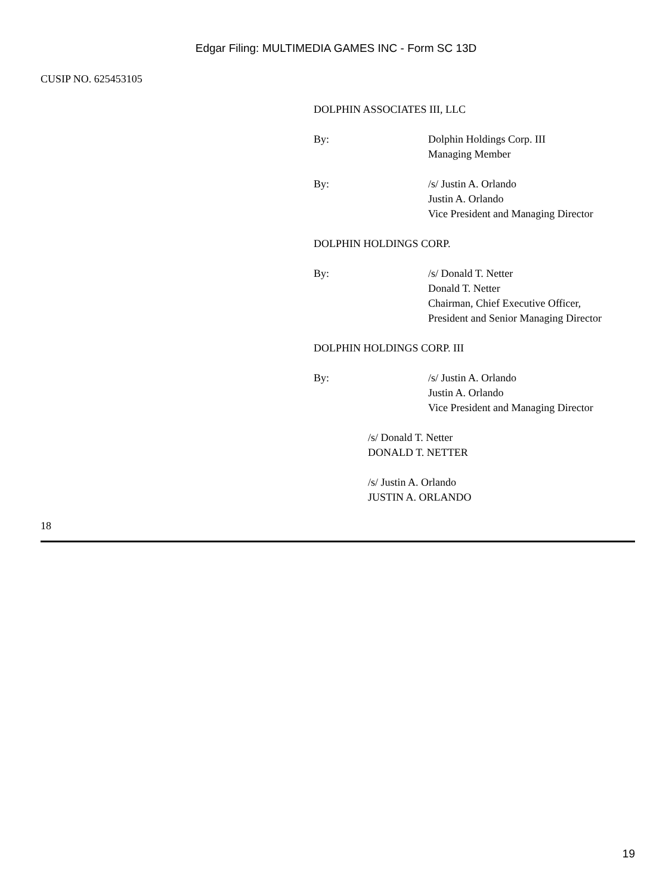Edgar Filing: MULTIMEDIA GAMES INC - Form SC 13D
CUSIP NO. 625453105
DOLPHIN ASSOCIATES III, LLC
By: Dolphin Holdings Corp. III
Managing Member
By: /s/ Justin A. Orlando
Justin A. Orlando
Vice President and Managing Director
DOLPHIN HOLDINGS CORP.
By: /s/ Donald T. Netter
Donald T. Netter
Chairman, Chief Executive Officer,
President and Senior Managing Director
DOLPHIN HOLDINGS CORP. III
By: /s/ Justin A. Orlando
Justin A. Orlando
Vice President and Managing Director
/s/ Donald T. Netter
DONALD T. NETTER
/s/ Justin A. Orlando
JUSTIN A. ORLANDO
18
19